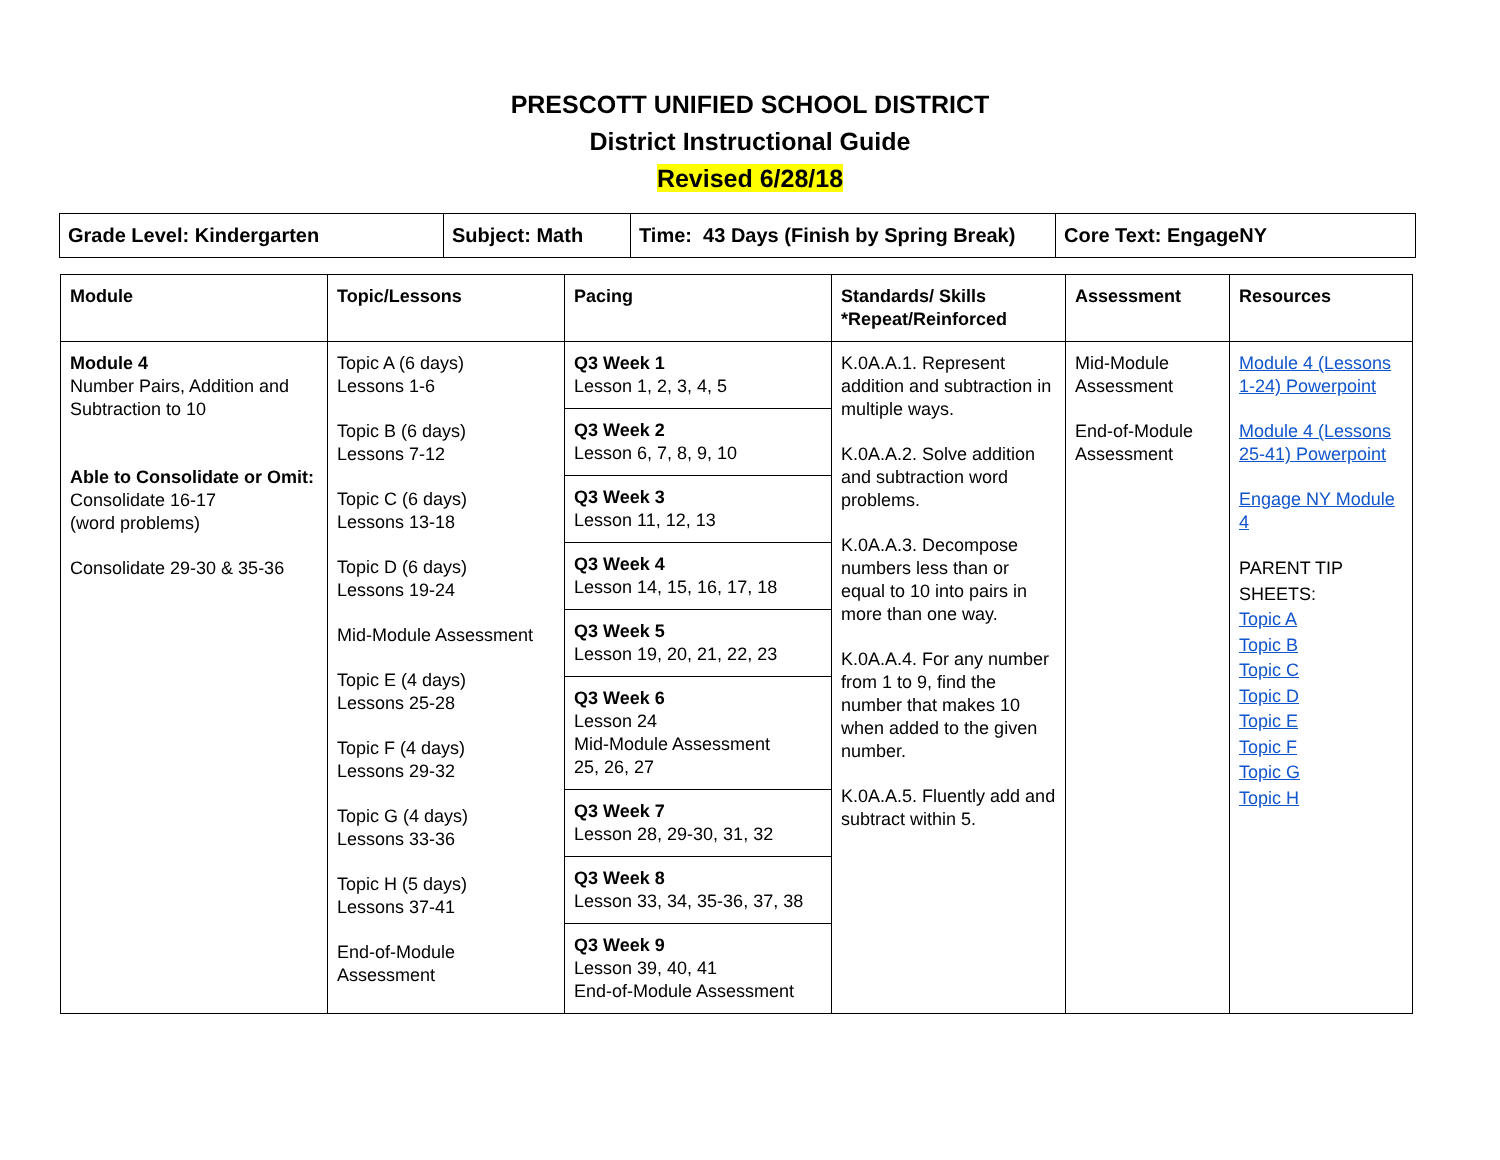PRESCOTT UNIFIED SCHOOL DISTRICT
District Instructional Guide
Revised 6/28/18
| Grade Level: Kindergarten | Subject: Math | Time: 43 Days (Finish by Spring Break) | Core Text: EngageNY |
| Module | Topic/Lessons | Pacing | Standards/ Skills *Repeat/Reinforced | Assessment | Resources |
| --- | --- | --- | --- | --- | --- |
| Module 4 Number Pairs, Addition and Subtraction to 10 Able to Consolidate or Omit: Consolidate 16-17 (word problems) Consolidate 29-30 & 35-36 | Topic A (6 days) Lessons 1-6 Topic B (6 days) Lessons 7-12 Topic C (6 days) Lessons 13-18 Topic D (6 days) Lessons 19-24 Mid-Module Assessment Topic E (4 days) Lessons 25-28 Topic F (4 days) Lessons 29-32 Topic G (4 days) Lessons 33-36 Topic H (5 days) Lessons 37-41 End-of-Module Assessment | Q3 Week 1 Lesson 1, 2, 3, 4, 5 Q3 Week 2 Lesson 6, 7, 8, 9, 10 Q3 Week 3 Lesson 11, 12, 13 Q3 Week 4 Lesson 14, 15, 16, 17, 18 Q3 Week 5 Lesson 19, 20, 21, 22, 23 Q3 Week 6 Lesson 24 Mid-Module Assessment 25, 26, 27 Q3 Week 7 Lesson 28, 29-30, 31, 32 Q3 Week 8 Lesson 33, 34, 35-36, 37, 38 Q3 Week 9 Lesson 39, 40, 41 End-of-Module Assessment | K.0A.A.1. Represent addition and subtraction in multiple ways. K.0A.A.2. Solve addition and subtraction word problems. K.0A.A.3. Decompose numbers less than or equal to 10 into pairs in more than one way. K.0A.A.4. For any number from 1 to 9, find the number that makes 10 when added to the given number. K.0A.A.5. Fluently add and subtract within 5. | Mid-Module Assessment End-of-Module Assessment | Module 4 (Lessons 1-24) Powerpoint Module 4 (Lessons 25-41) Powerpoint Engage NY Module 4 PARENT TIP SHEETS: Topic A Topic B Topic C Topic D Topic E Topic F Topic G Topic H |